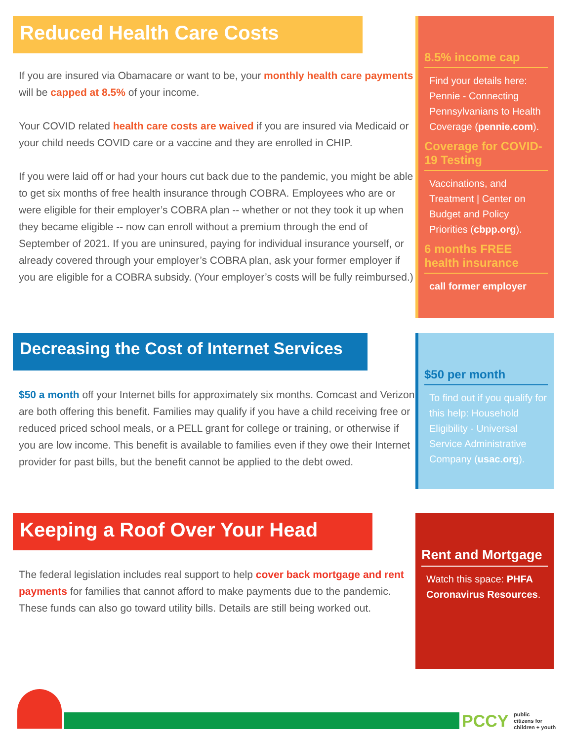Reduced Health Care Costs
If you are insured via Obamacare or want to be, your monthly health care payments will be capped at 8.5% of your income.
Your COVID related health care costs are waived if you are insured via Medicaid or your child needs COVID care or a vaccine and they are enrolled in CHIP.
If you were laid off or had your hours cut back due to the pandemic, you might be able to get six months of free health insurance through COBRA. Employees who are or were eligible for their employer’s COBRA plan -- whether or not they took it up when they became eligible -- now can enroll without a premium through the end of September of 2021. If you are uninsured, paying for individual insurance yourself, or already covered through your employer’s COBRA plan, ask your former employer if you are eligible for a COBRA subsidy. (Your employer’s costs will be fully reimbursed.)
8.5% income cap
Find your details here: Pennie - Connecting Pennsylvanians to Health Coverage (pennie.com).
Coverage for COVID-19 Testing
Vaccinations, and Treatment | Center on Budget and Policy Priorities (cbpp.org).
6 months FREE health insurance
call former employer
Decreasing the Cost of Internet Services
$50 a month off your Internet bills for approximately six months. Comcast and Verizon are both offering this benefit. Families may qualify if you have a child receiving free or reduced priced school meals, or a PELL grant for college or training, or otherwise if you are low income. This benefit is available to families even if they owe their Internet provider for past bills, but the benefit cannot be applied to the debt owed.
$50 per month
To find out if you qualify for this help: Household Eligibility - Universal Service Administrative Company (usac.org).
Keeping a Roof Over Your Head
The federal legislation includes real support to help cover back mortgage and rent payments for families that cannot afford to make payments due to the pandemic. These funds can also go toward utility bills. Details are still being worked out.
Rent and Mortgage
Watch this space: PHFA Coronavirus Resources.
PCCY
public
citizens for
children + youth